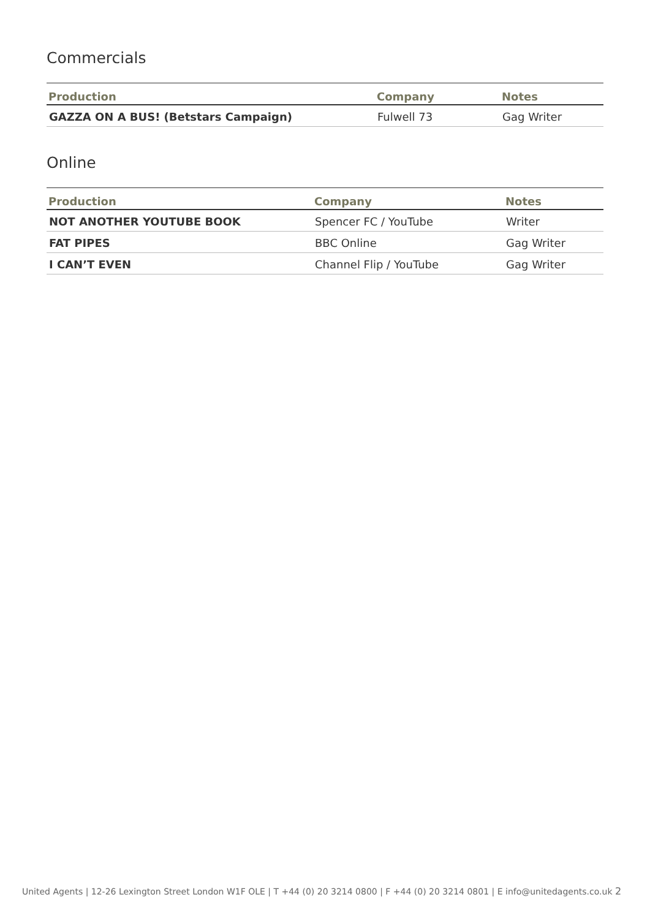Commercials
| Production | Company | Notes |
| --- | --- | --- |
| GAZZA ON A BUS! (Betstars Campaign) | Fulwell 73 | Gag Writer |
Online
| Production | Company | Notes |
| --- | --- | --- |
| NOT ANOTHER YOUTUBE BOOK | Spencer FC / YouTube | Writer |
| FAT PIPES | BBC Online | Gag Writer |
| I CAN’T EVEN | Channel Flip / YouTube | Gag Writer |
United Agents | 12-26 Lexington Street London W1F OLE | T +44 (0) 20 3214 0800 | F +44 (0) 20 3214 0801 | E info@unitedagents.co.uk 2